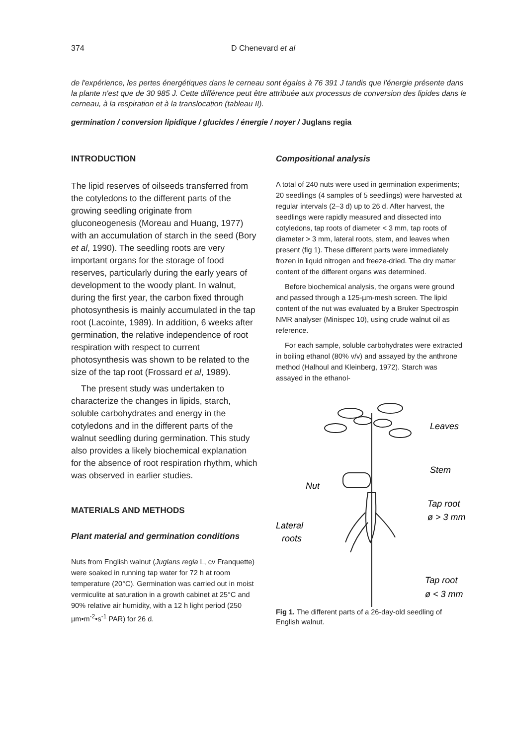374 D Chenevard et al
de l'expérience, les pertes énergétiques dans le cerneau sont égales à 76 391 J tandis que l'énergie présente dans la plante n'est que de 30 985 J. Cette différence peut être attribuée aux processus de conversion des lipides dans le cerneau, à la respiration et à la translocation (tableau II).
germination / conversion lipidique / glucides / énergie / noyer / Juglans regia
INTRODUCTION
The lipid reserves of oilseeds transferred from the cotyledons to the different parts of the growing seedling originate from gluconeogenesis (Moreau and Huang, 1977) with an accumulation of starch in the seed (Bory et al, 1990). The seedling roots are very important organs for the storage of food reserves, particularly during the early years of development to the woody plant. In walnut, during the first year, the carbon fixed through photosynthesis is mainly accumulated in the tap root (Lacointe, 1989). In addition, 6 weeks after germination, the relative independence of root respiration with respect to current photosynthesis was shown to be related to the size of the tap root (Frossard et al, 1989).
The present study was undertaken to characterize the changes in lipids, starch, soluble carbohydrates and energy in the cotyledons and in the different parts of the walnut seedling during germination. This study also provides a likely biochemical explanation for the absence of root respiration rhythm, which was observed in earlier studies.
MATERIALS AND METHODS
Plant material and germination conditions
Nuts from English walnut (Juglans regia L, cv Franquette) were soaked in running tap water for 72 h at room temperature (20°C). Germination was carried out in moist vermiculite at saturation in a growth cabinet at 25°C and 90% relative air humidity, with a 12 h light period (250 µm•m<sup>-2</sup>•s<sup>-1</sup> PAR) for 26 d.
Compositional analysis
A total of 240 nuts were used in germination experiments; 20 seedlings (4 samples of 5 seedlings) were harvested at regular intervals (2–3 d) up to 26 d. After harvest, the seedlings were rapidly measured and dissected into cotyledons, tap roots of diameter < 3 mm, tap roots of diameter > 3 mm, lateral roots, stem, and leaves when present (fig 1). These different parts were immediately frozen in liquid nitrogen and freeze-dried. The dry matter content of the different organs was determined.
Before biochemical analysis, the organs were ground and passed through a 125-µm-mesh screen. The lipid content of the nut was evaluated by a Bruker Spectrospin NMR analyser (Minispec 10), using crude walnut oil as reference.
For each sample, soluble carbohydrates were extracted in boiling ethanol (80% v/v) and assayed by the anthrone method (Halhoul and Kleinberg, 1972). Starch was assayed in the ethanol-
Leaves
Stem
Nut
Tap root
ø > 3 mm
Lateral
roots
Tap root
ø < 3 mm
Fig 1. The different parts of a 26-day-old seedling of English walnut.